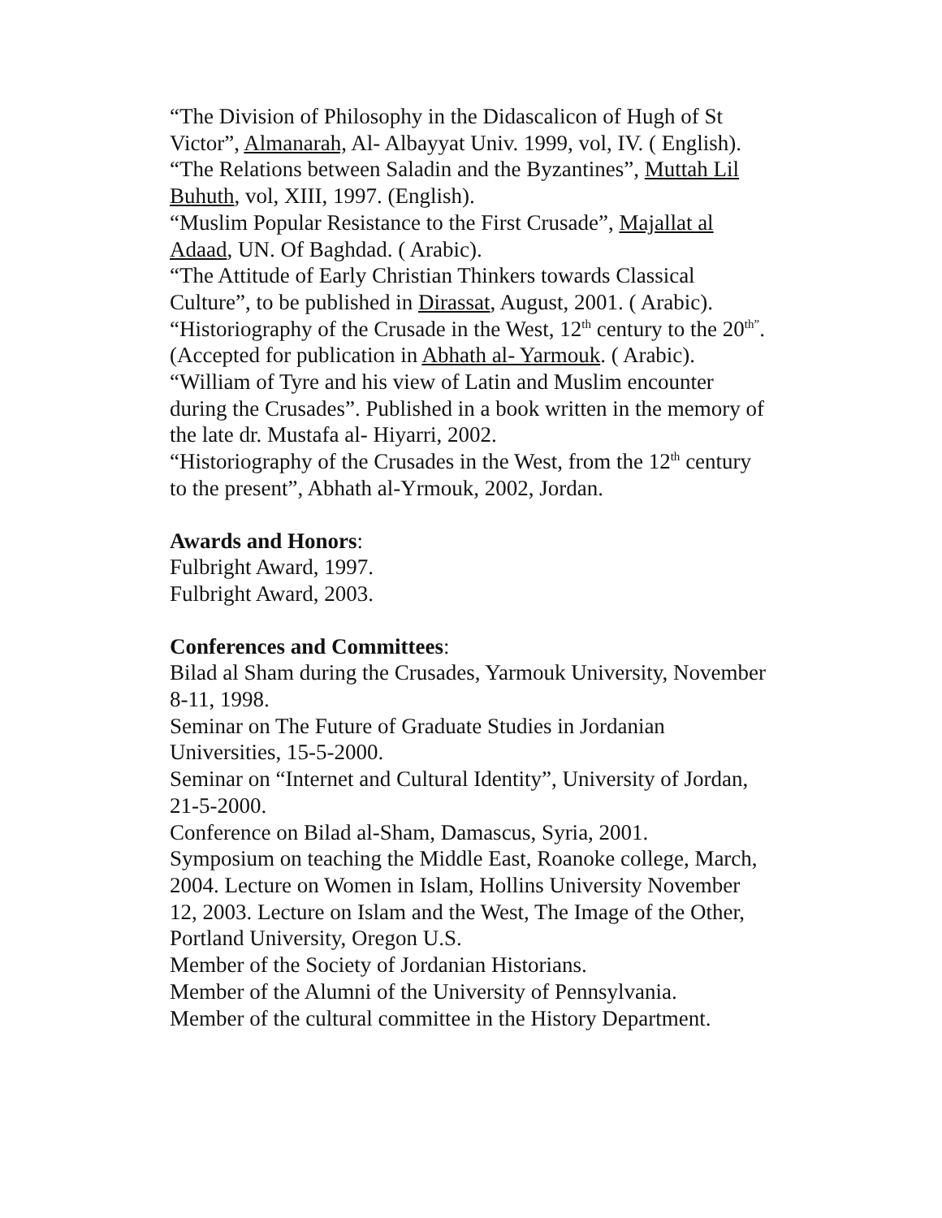“The Division of Philosophy in the Didascalicon of Hugh of St Victor”, Almanarah, Al- Albayyat Univ. 1999, vol, IV. ( English).
“The Relations between Saladin and the Byzantines”, Muttah Lil Buhuth, vol, XIII, 1997. (English).
“Muslim Popular Resistance to the First Crusade”, Majallat al Adaad, UN. Of Baghdad. ( Arabic).
“The Attitude of Early Christian Thinkers towards Classical Culture”, to be published in Dirassat, August, 2001. ( Arabic).
“Historiography of the Crusade in the West, 12<sup>th</sup> century to the 20<sup>th”</sup>. (Accepted for publication in Abhath al- Yarmouk. ( Arabic).
“William of Tyre and his view of Latin and Muslim encounter during the Crusades”. Published in a book written in the memory of the late dr. Mustafa al- Hiyarri, 2002.
“Historiography of the Crusades in the West, from the 12<sup>th</sup> century to the present”, Abhath al-Yrmouk, 2002, Jordan.
Awards and Honors:
Fulbright Award, 1997.
Fulbright Award, 2003.
Conferences and Committees:
Bilad al Sham during the Crusades, Yarmouk University, November 8-11, 1998.
Seminar on The Future of Graduate Studies in Jordanian Universities, 15-5-2000.
Seminar on “Internet and Cultural Identity”, University of Jordan, 21-5-2000.
Conference on Bilad al-Sham, Damascus, Syria, 2001.
Symposium on teaching the Middle East, Roanoke college, March, 2004. Lecture on Women in Islam, Hollins University November 12, 2003. Lecture on Islam and the West, The Image of the Other, Portland University, Oregon U.S.
Member of the Society of Jordanian Historians.
Member of the Alumni of the University of Pennsylvania.
Member of the cultural committee in the History Department.